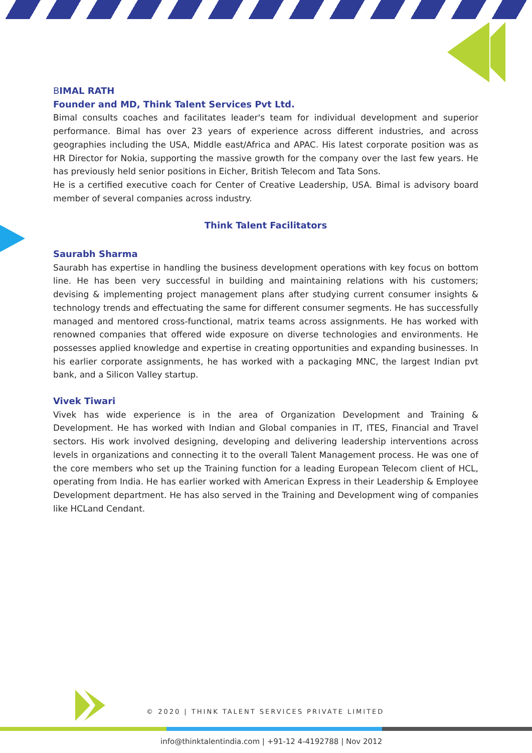BIMAL RATH
Founder and MD, Think Talent Services Pvt Ltd.
Bimal consults coaches and facilitates leader's team for individual development and superior performance. Bimal has over 23 years of experience across different industries, and across geographies including the USA, Middle east/Africa and APAC. His latest corporate position was as HR Director for Nokia, supporting the massive growth for the company over the last few years. He has previously held senior positions in Eicher, British Telecom and Tata Sons.
He is a certified executive coach for Center of Creative Leadership, USA. Bimal is advisory board member of several companies across industry.
Think Talent Facilitators
Saurabh Sharma
Saurabh has expertise in handling the business development operations with key focus on bottom line. He has been very successful in building and maintaining relations with his customers; devising & implementing project management plans after studying current consumer insights & technology trends and effectuating the same for different consumer segments. He has successfully managed and mentored cross-functional, matrix teams across assignments. He has worked with renowned companies that offered wide exposure on diverse technologies and environments. He possesses applied knowledge and expertise in creating opportunities and expanding businesses. In his earlier corporate assignments, he has worked with a packaging MNC, the largest Indian pvt bank, and a Silicon Valley startup.
Vivek Tiwari
Vivek has wide experience is in the area of Organization Development and Training & Development. He has worked with Indian and Global companies in IT, ITES, Financial and Travel sectors. His work involved designing, developing and delivering leadership interventions across levels in organizations and connecting it to the overall Talent Management process. He was one of the core members who set up the Training function for a leading European Telecom client of HCL, operating from India. He has earlier worked with American Express in their Leadership & Employee Development department. He has also served in the Training and Development wing of companies like HCLand Cendant.
© 2020 | THINK TALENT SERVICES PRIVATE LIMITED
info@thinktalentindia.com | +91-12 4-4192788 | Nov 2012